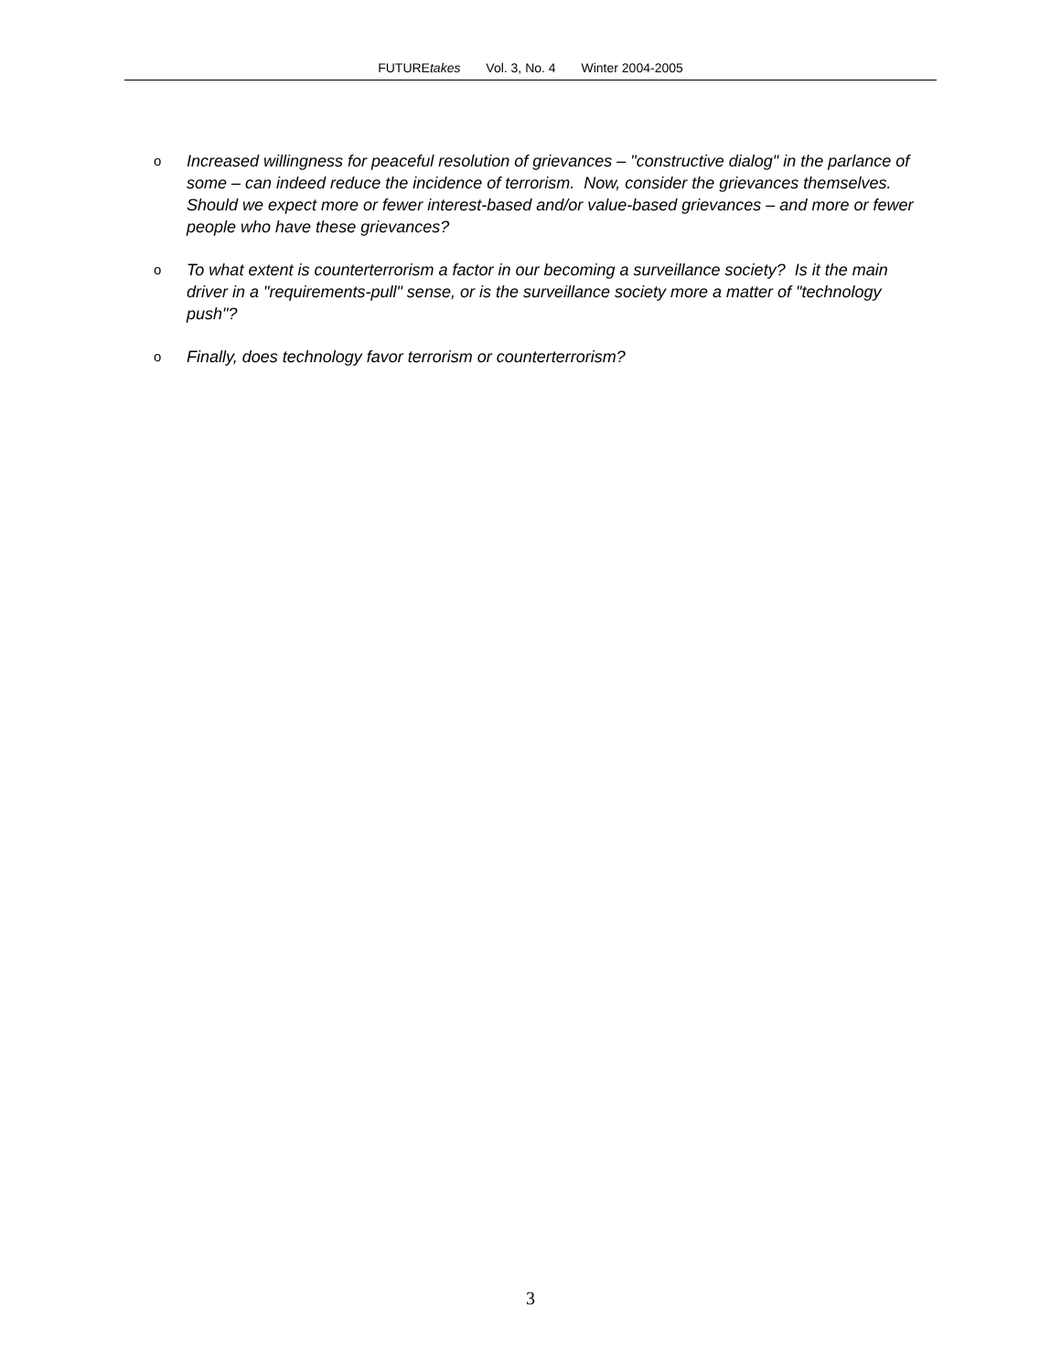FUTUREtakes Vol. 3, No. 4 Winter 2004-2005
o
Increased willingness for peaceful resolution of grievances – "constructive dialog" in the parlance of some – can indeed reduce the incidence of terrorism. Now, consider the grievances themselves. Should we expect more or fewer interest-based and/or value-based grievances – and more or fewer people who have these grievances?
o
To what extent is counterterrorism a factor in our becoming a surveillance society? Is it the main driver in a "requirements-pull" sense, or is the surveillance society more a matter of "technology push"?
o
Finally, does technology favor terrorism or counterterrorism?
3